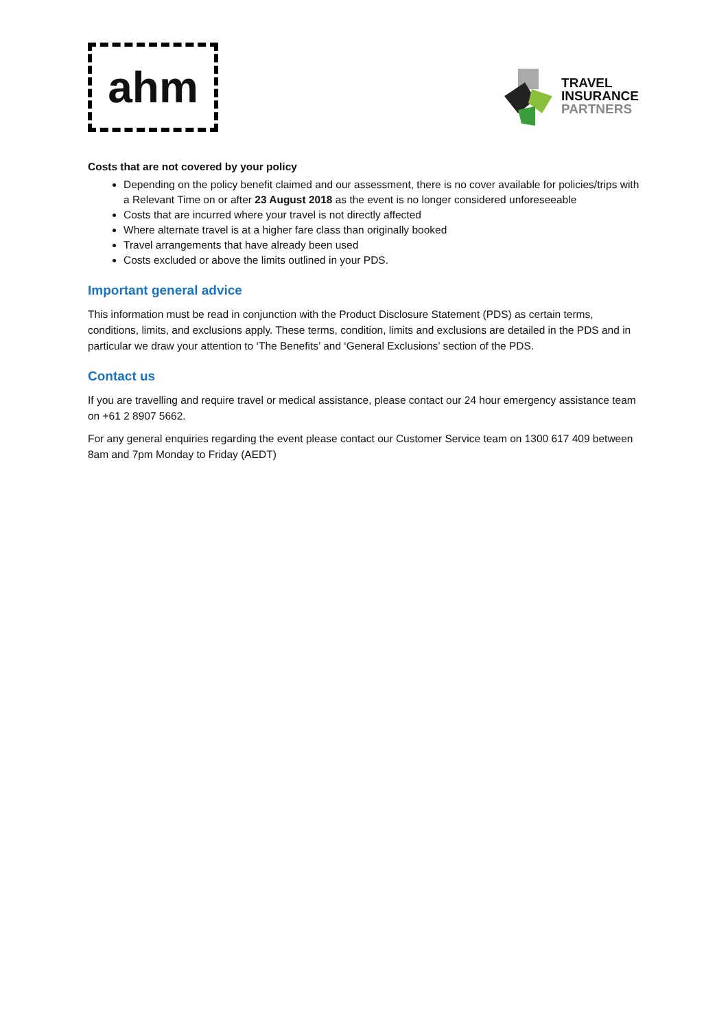ahm
TRAVEL
INSURANCE
PARTNERS
Costs that are not covered by your policy
Depending on the policy benefit claimed and our assessment, there is no cover available for policies/trips with a Relevant Time on or after 23 August 2018 as the event is no longer considered unforeseeable
Costs that are incurred where your travel is not directly affected
Where alternate travel is at a higher fare class than originally booked
Travel arrangements that have already been used
Costs excluded or above the limits outlined in your PDS.
Important general advice
This information must be read in conjunction with the Product Disclosure Statement (PDS) as certain terms, conditions, limits, and exclusions apply. These terms, condition, limits and exclusions are detailed in the PDS and in particular we draw your attention to ‘The Benefits’ and ‘General Exclusions’ section of the PDS.
Contact us
If you are travelling and require travel or medical assistance, please contact our 24 hour emergency assistance team on +61 2 8907 5662.
For any general enquiries regarding the event please contact our Customer Service team on 1300 617 409 between 8am and 7pm Monday to Friday (AEDT)